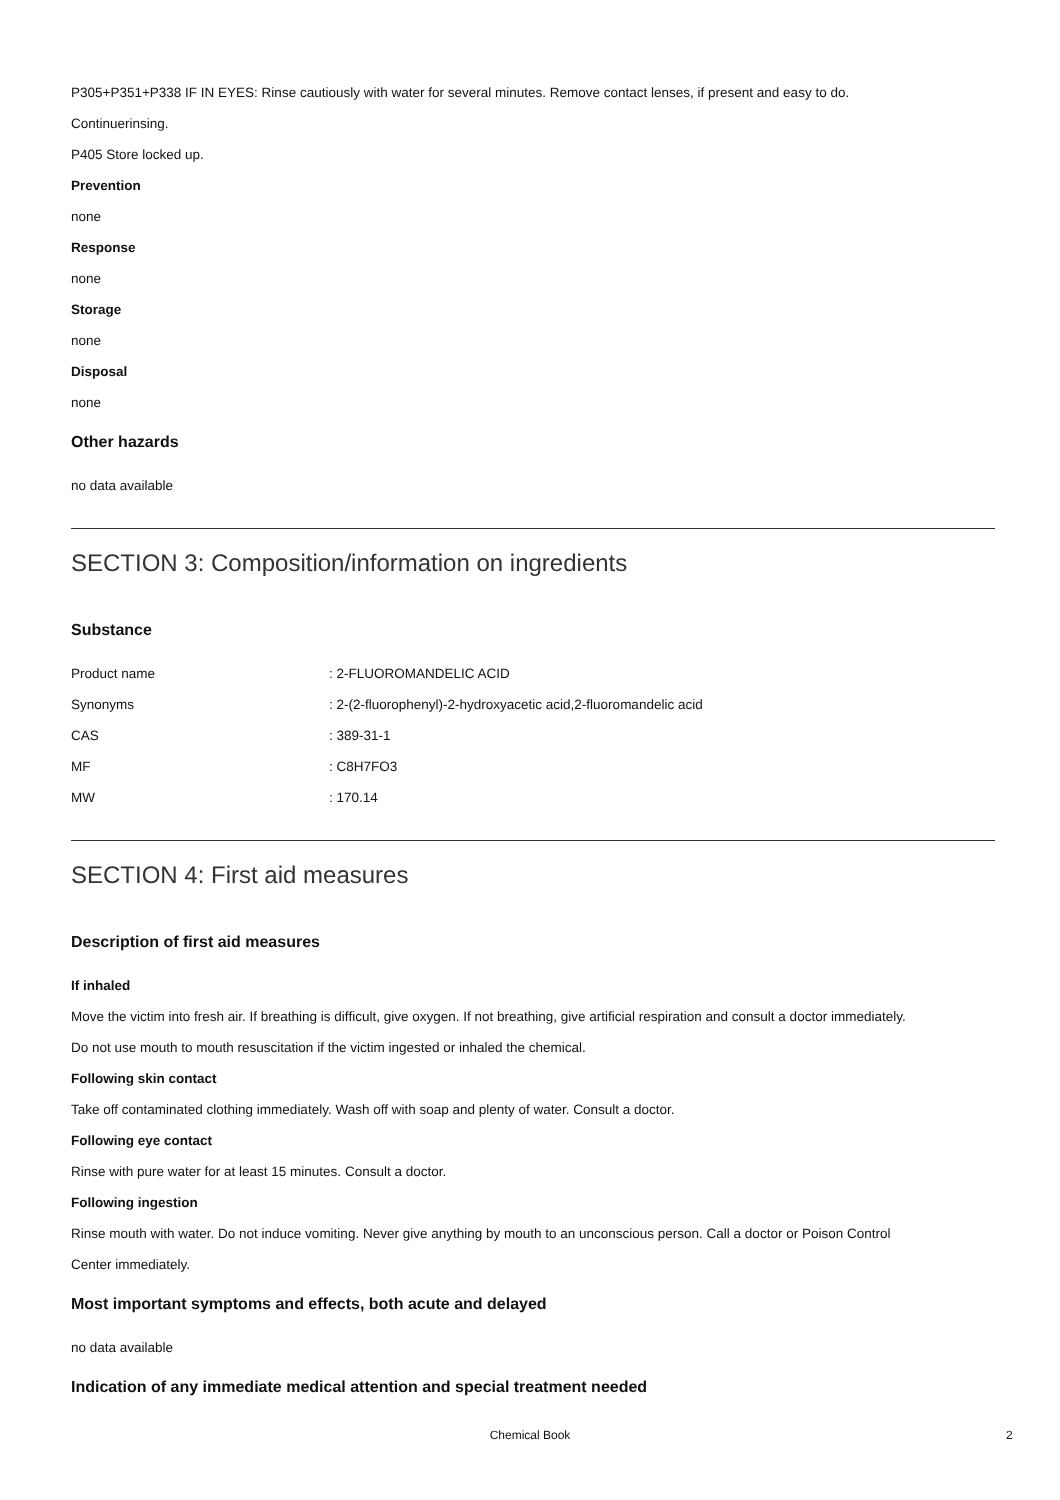P305+P351+P338 IF IN EYES: Rinse cautiously with water for several minutes. Remove contact lenses, if present and easy to do.
Continuerinsing.
P405 Store locked up.
Prevention
none
Response
none
Storage
none
Disposal
none
Other hazards
no data available
SECTION 3: Composition/information on ingredients
Substance
| Product name | : 2-FLUOROMANDELIC ACID |
| Synonyms | : 2-(2-fluorophenyl)-2-hydroxyacetic acid,2-fluoromandelic acid |
| CAS | : 389-31-1 |
| MF | : C8H7FO3 |
| MW | : 170.14 |
SECTION 4: First aid measures
Description of first aid measures
If inhaled
Move the victim into fresh air. If breathing is difficult, give oxygen. If not breathing, give artificial respiration and consult a doctor immediately.
Do not use mouth to mouth resuscitation if the victim ingested or inhaled the chemical.
Following skin contact
Take off contaminated clothing immediately. Wash off with soap and plenty of water. Consult a doctor.
Following eye contact
Rinse with pure water for at least 15 minutes. Consult a doctor.
Following ingestion
Rinse mouth with water. Do not induce vomiting. Never give anything by mouth to an unconscious person. Call a doctor or Poison Control
Center immediately.
Most important symptoms and effects, both acute and delayed
no data available
Indication of any immediate medical attention and special treatment needed
Chemical Book 2